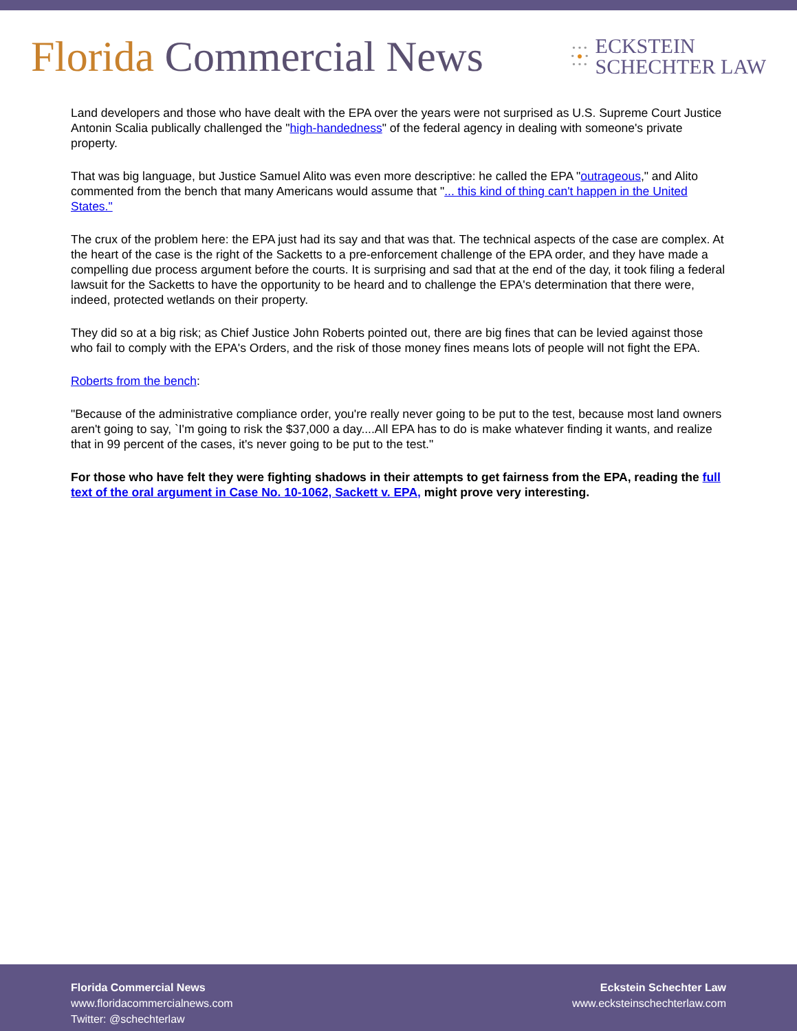Florida Commercial News
• • •
• ● •
• • •
ECKSTEIN
SCHECHTER LAW
Land developers and those who have dealt with the EPA over the years were not surprised as U.S. Supreme Court Justice Antonin Scalia publically challenged the "high-handedness" of the federal agency in dealing with someone's private property.
That was big language, but Justice Samuel Alito was even more descriptive: he called the EPA "outrageous," and Alito commented from the bench that many Americans would assume that "... this kind of thing can't happen in the United States."
The crux of the problem here: the EPA just had its say and that was that. The technical aspects of the case are complex. At the heart of the case is the right of the Sacketts to a pre-enforcement challenge of the EPA order, and they have made a compelling due process argument before the courts. It is surprising and sad that at the end of the day, it took filing a federal lawsuit for the Sacketts to have the opportunity to be heard and to challenge the EPA's determination that there were, indeed, protected wetlands on their property.
They did so at a big risk; as Chief Justice John Roberts pointed out, there are big fines that can be levied against those who fail to comply with the EPA's Orders, and the risk of those money fines means lots of people will not fight the EPA.
Roberts from the bench:
"Because of the administrative compliance order, you're really never going to be put to the test, because most land owners aren't going to say, `I'm going to risk the $37,000 a day....All EPA has to do is make whatever finding it wants, and realize that in 99 percent of the cases, it's never going to be put to the test."
For those who have felt they were fighting shadows in their attempts to get fairness from the EPA, reading the full text of the oral argument in Case No. 10-1062, Sackett v. EPA, might prove very interesting.
Florida Commercial News
www.floridacommercialnews.com
Twitter: @schechterlaw
Eckstein Schechter Law
www.ecksteinschechterlaw.com